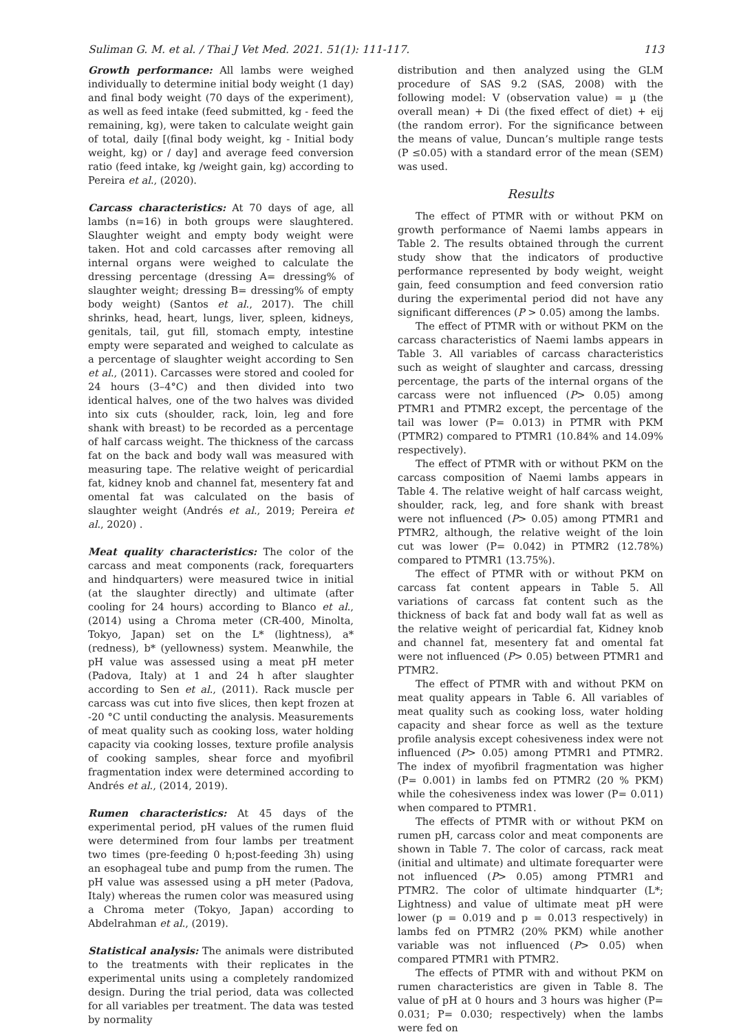Suliman G. M. et al. / Thai J Vet Med. 2021. 51(1): 111-117. 113
Growth performance: All lambs were weighed individually to determine initial body weight (1 day) and final body weight (70 days of the experiment), as well as feed intake (feed submitted, kg - feed the remaining, kg), were taken to calculate weight gain of total, daily [(final body weight, kg - Initial body weight, kg) or / day] and average feed conversion ratio (feed intake, kg /weight gain, kg) according to Pereira et al., (2020).
Carcass characteristics: At 70 days of age, all lambs (n=16) in both groups were slaughtered. Slaughter weight and empty body weight were taken. Hot and cold carcasses after removing all internal organs were weighed to calculate the dressing percentage (dressing A= dressing% of slaughter weight; dressing B= dressing% of empty body weight) (Santos et al., 2017). The chill shrinks, head, heart, lungs, liver, spleen, kidneys, genitals, tail, gut fill, stomach empty, intestine empty were separated and weighed to calculate as a percentage of slaughter weight according to Sen et al., (2011). Carcasses were stored and cooled for 24 hours (3–4°C) and then divided into two identical halves, one of the two halves was divided into six cuts (shoulder, rack, loin, leg and fore shank with breast) to be recorded as a percentage of half carcass weight. The thickness of the carcass fat on the back and body wall was measured with measuring tape. The relative weight of pericardial fat, kidney knob and channel fat, mesentery fat and omental fat was calculated on the basis of slaughter weight (Andrés et al., 2019; Pereira et al., 2020) .
Meat quality characteristics: The color of the carcass and meat components (rack, forequarters and hindquarters) were measured twice in initial (at the slaughter directly) and ultimate (after cooling for 24 hours) according to Blanco et al., (2014) using a Chroma meter (CR-400, Minolta, Tokyo, Japan) set on the L* (lightness), a* (redness), b* (yellowness) system. Meanwhile, the pH value was assessed using a meat pH meter (Padova, Italy) at 1 and 24 h after slaughter according to Sen et al., (2011). Rack muscle per carcass was cut into five slices, then kept frozen at -20 °C until conducting the analysis. Measurements of meat quality such as cooking loss, water holding capacity via cooking losses, texture profile analysis of cooking samples, shear force and myofibril fragmentation index were determined according to Andrés et al., (2014, 2019).
Rumen characteristics: At 45 days of the experimental period, pH values of the rumen fluid were determined from four lambs per treatment two times (pre-feeding 0 h;post-feeding 3h) using an esophageal tube and pump from the rumen. The pH value was assessed using a pH meter (Padova, Italy) whereas the rumen color was measured using a Chroma meter (Tokyo, Japan) according to Abdelrahman et al., (2019).
Statistical analysis: The animals were distributed to the treatments with their replicates in the experimental units using a completely randomized design. During the trial period, data was collected for all variables per treatment. The data was tested by normality
distribution and then analyzed using the GLM procedure of SAS 9.2 (SAS, 2008) with the following model: V (observation value) = µ (the overall mean) + Di (the fixed effect of diet) + eij (the random error). For the significance between the means of value, Duncan’s multiple range tests (P ≤0.05) with a standard error of the mean (SEM) was used.
Results
The effect of PTMR with or without PKM on growth performance of Naemi lambs appears in Table 2. The results obtained through the current study show that the indicators of productive performance represented by body weight, weight gain, feed consumption and feed conversion ratio during the experimental period did not have any significant differences (P > 0.05) among the lambs.
The effect of PTMR with or without PKM on the carcass characteristics of Naemi lambs appears in Table 3. All variables of carcass characteristics such as weight of slaughter and carcass, dressing percentage, the parts of the internal organs of the carcass were not influenced (P> 0.05) among PTMR1 and PTMR2 except, the percentage of the tail was lower (P= 0.013) in PTMR with PKM (PTMR2) compared to PTMR1 (10.84% and 14.09% respectively).
The effect of PTMR with or without PKM on the carcass composition of Naemi lambs appears in Table 4. The relative weight of half carcass weight, shoulder, rack, leg, and fore shank with breast were not influenced (P> 0.05) among PTMR1 and PTMR2, although, the relative weight of the loin cut was lower (P= 0.042) in PTMR2 (12.78%) compared to PTMR1 (13.75%).
The effect of PTMR with or without PKM on carcass fat content appears in Table 5. All variations of carcass fat content such as the thickness of back fat and body wall fat as well as the relative weight of pericardial fat, Kidney knob and channel fat, mesentery fat and omental fat were not influenced (P> 0.05) between PTMR1 and PTMR2.
The effect of PTMR with and without PKM on meat quality appears in Table 6. All variables of meat quality such as cooking loss, water holding capacity and shear force as well as the texture profile analysis except cohesiveness index were not influenced (P> 0.05) among PTMR1 and PTMR2. The index of myofibril fragmentation was higher (P= 0.001) in lambs fed on PTMR2 (20 % PKM) while the cohesiveness index was lower (P= 0.011) when compared to PTMR1.
The effects of PTMR with or without PKM on rumen pH, carcass color and meat components are shown in Table 7. The color of carcass, rack meat (initial and ultimate) and ultimate forequarter were not influenced (P> 0.05) among PTMR1 and PTMR2. The color of ultimate hindquarter (L*; Lightness) and value of ultimate meat pH were lower (p = 0.019 and p = 0.013 respectively) in lambs fed on PTMR2 (20% PKM) while another variable was not influenced (P> 0.05) when compared PTMR1 with PTMR2.
The effects of PTMR with and without PKM on rumen characteristics are given in Table 8. The value of pH at 0 hours and 3 hours was higher (P= 0.031; P= 0.030; respectively) when the lambs were fed on